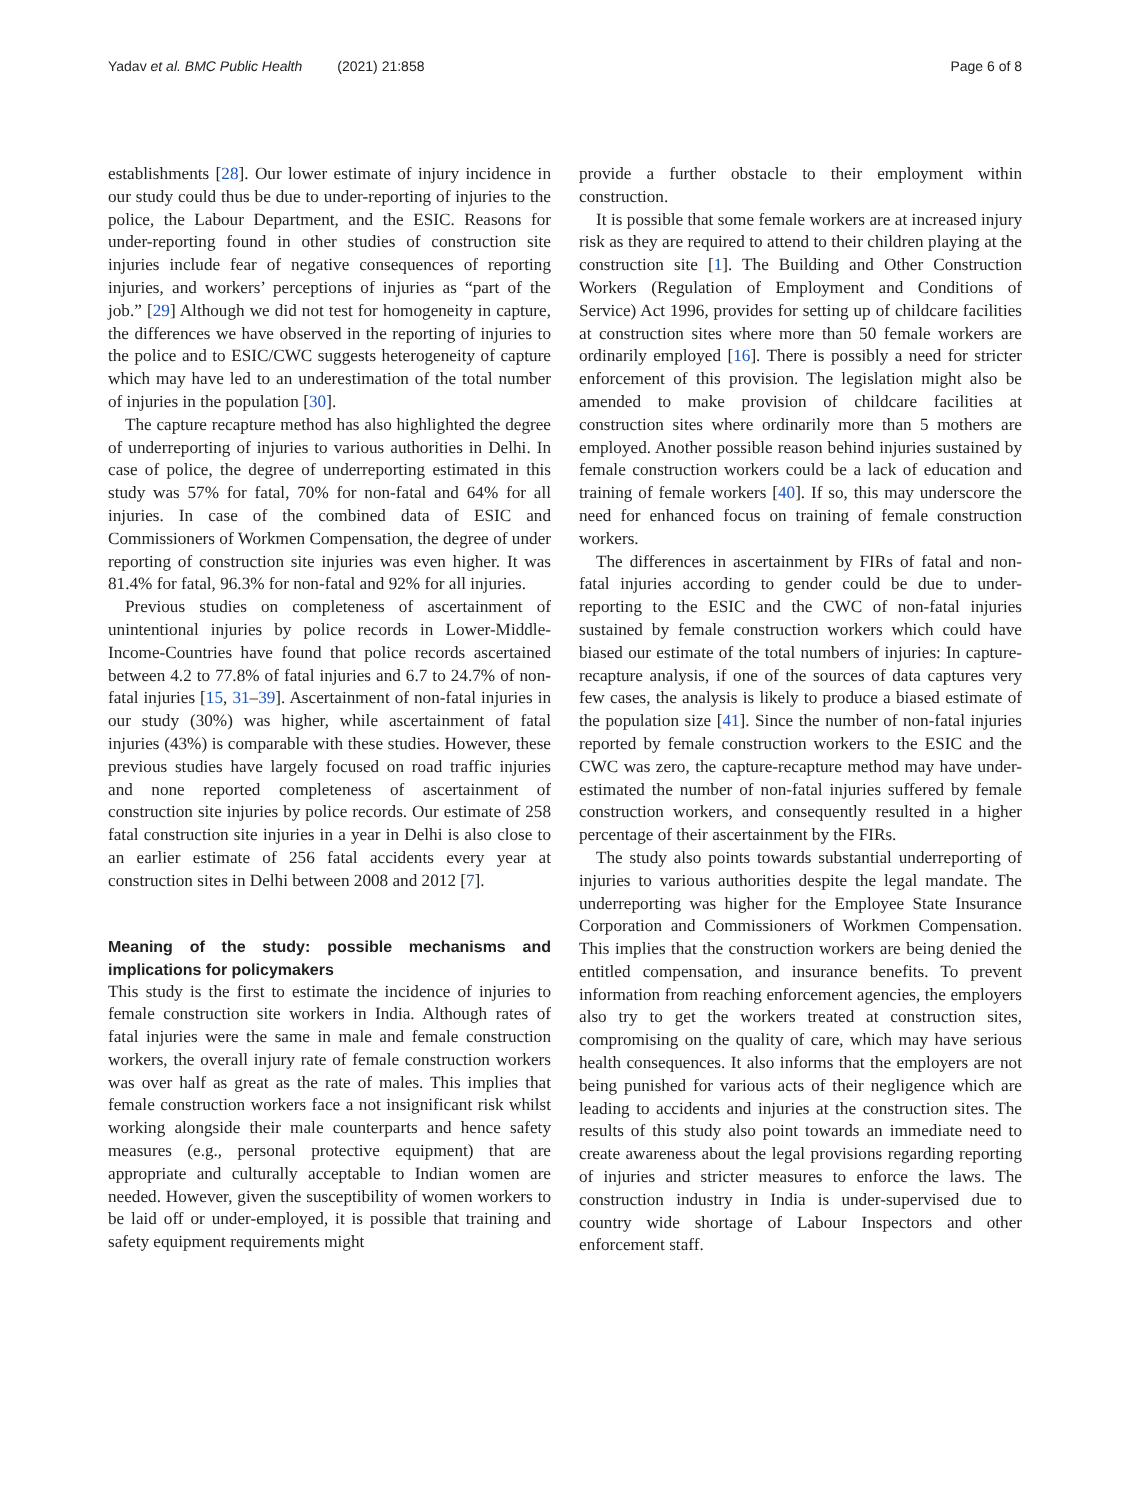Yadav et al. BMC Public Health (2021) 21:858 Page 6 of 8
establishments [28]. Our lower estimate of injury incidence in our study could thus be due to under-reporting of injuries to the police, the Labour Department, and the ESIC. Reasons for under-reporting found in other studies of construction site injuries include fear of negative consequences of reporting injuries, and workers’ perceptions of injuries as “part of the job.” [29] Although we did not test for homogeneity in capture, the differences we have observed in the reporting of injuries to the police and to ESIC/CWC suggests heterogeneity of capture which may have led to an underestimation of the total number of injuries in the population [30].
The capture recapture method has also highlighted the degree of underreporting of injuries to various authorities in Delhi. In case of police, the degree of underreporting estimated in this study was 57% for fatal, 70% for non-fatal and 64% for all injuries. In case of the combined data of ESIC and Commissioners of Workmen Compensation, the degree of under reporting of construction site injuries was even higher. It was 81.4% for fatal, 96.3% for non-fatal and 92% for all injuries.
Previous studies on completeness of ascertainment of unintentional injuries by police records in Lower-Middle-Income-Countries have found that police records ascertained between 4.2 to 77.8% of fatal injuries and 6.7 to 24.7% of non-fatal injuries [15, 31–39]. Ascertainment of non-fatal injuries in our study (30%) was higher, while ascertainment of fatal injuries (43%) is comparable with these studies. However, these previous studies have largely focused on road traffic injuries and none reported completeness of ascertainment of construction site injuries by police records. Our estimate of 258 fatal construction site injuries in a year in Delhi is also close to an earlier estimate of 256 fatal accidents every year at construction sites in Delhi between 2008 and 2012 [7].
Meaning of the study: possible mechanisms and implications for policymakers
This study is the first to estimate the incidence of injuries to female construction site workers in India. Although rates of fatal injuries were the same in male and female construction workers, the overall injury rate of female construction workers was over half as great as the rate of males. This implies that female construction workers face a not insignificant risk whilst working alongside their male counterparts and hence safety measures (e.g., personal protective equipment) that are appropriate and culturally acceptable to Indian women are needed. However, given the susceptibility of women workers to be laid off or under-employed, it is possible that training and safety equipment requirements might
provide a further obstacle to their employment within construction.
It is possible that some female workers are at increased injury risk as they are required to attend to their children playing at the construction site [1]. The Building and Other Construction Workers (Regulation of Employment and Conditions of Service) Act 1996, provides for setting up of childcare facilities at construction sites where more than 50 female workers are ordinarily employed [16]. There is possibly a need for stricter enforcement of this provision. The legislation might also be amended to make provision of childcare facilities at construction sites where ordinarily more than 5 mothers are employed. Another possible reason behind injuries sustained by female construction workers could be a lack of education and training of female workers [40]. If so, this may underscore the need for enhanced focus on training of female construction workers.
The differences in ascertainment by FIRs of fatal and non-fatal injuries according to gender could be due to under-reporting to the ESIC and the CWC of non-fatal injuries sustained by female construction workers which could have biased our estimate of the total numbers of injuries: In capture-recapture analysis, if one of the sources of data captures very few cases, the analysis is likely to produce a biased estimate of the population size [41]. Since the number of non-fatal injuries reported by female construction workers to the ESIC and the CWC was zero, the capture-recapture method may have under-estimated the number of non-fatal injuries suffered by female construction workers, and consequently resulted in a higher percentage of their ascertainment by the FIRs.
The study also points towards substantial underreporting of injuries to various authorities despite the legal mandate. The underreporting was higher for the Employee State Insurance Corporation and Commissioners of Workmen Compensation. This implies that the construction workers are being denied the entitled compensation, and insurance benefits. To prevent information from reaching enforcement agencies, the employers also try to get the workers treated at construction sites, compromising on the quality of care, which may have serious health consequences. It also informs that the employers are not being punished for various acts of their negligence which are leading to accidents and injuries at the construction sites. The results of this study also point towards an immediate need to create awareness about the legal provisions regarding reporting of injuries and stricter measures to enforce the laws. The construction industry in India is under-supervised due to country wide shortage of Labour Inspectors and other enforcement staff.